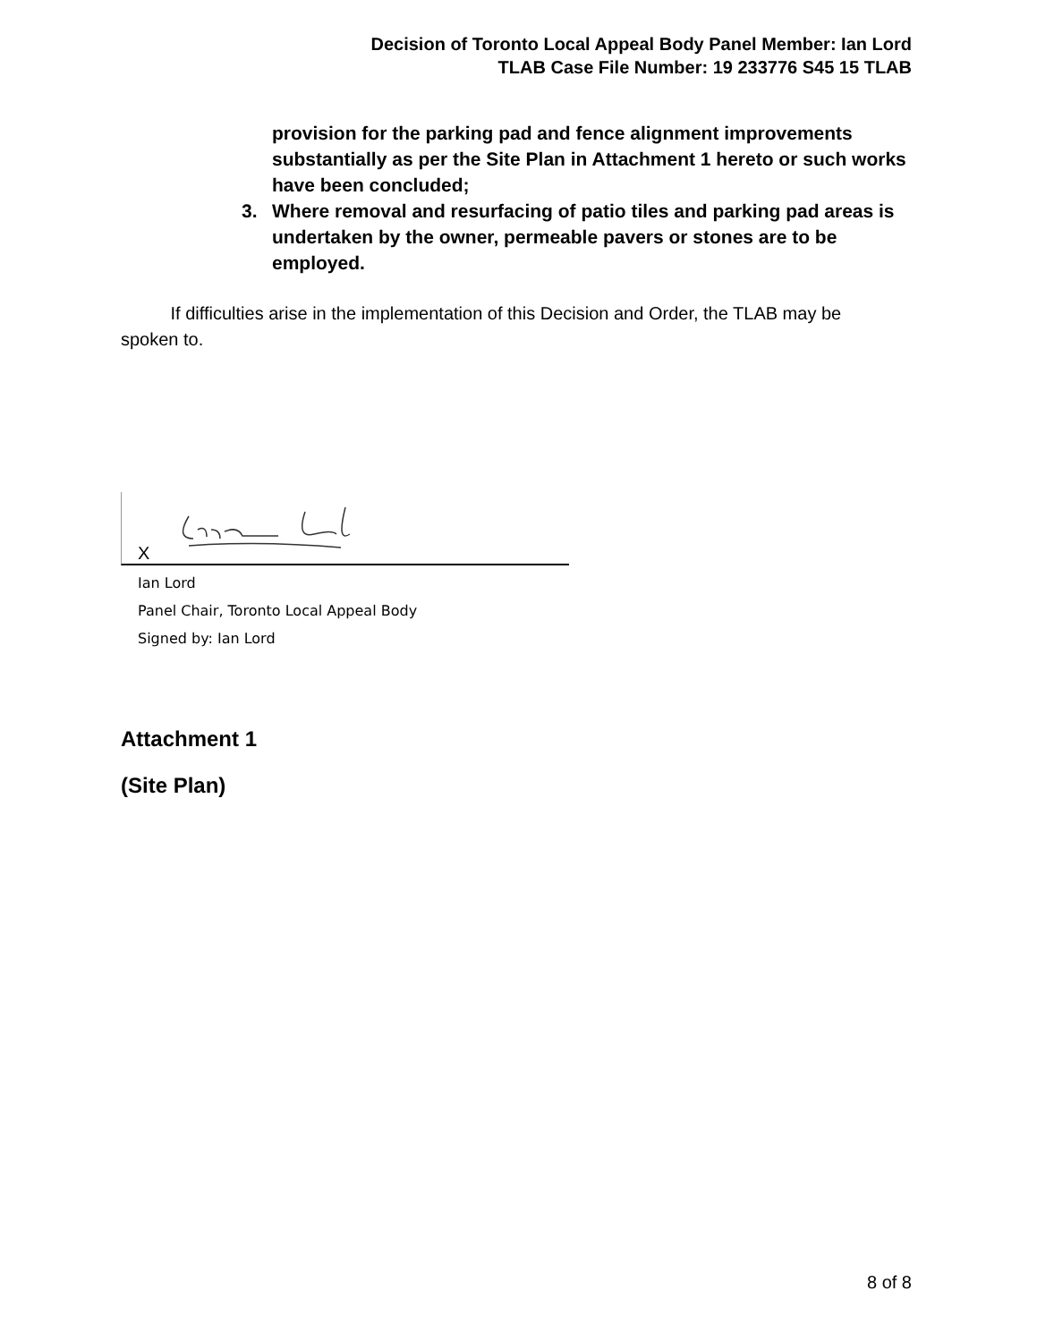Decision of Toronto Local Appeal Body Panel Member: Ian Lord
TLAB Case File Number: 19 233776 S45 15 TLAB
provision for the parking pad and fence alignment improvements substantially as per the Site Plan in Attachment 1 hereto or such works have been concluded;
3. Where removal and resurfacing of patio tiles and parking pad areas is undertaken by the owner, permeable pavers or stones are to be employed.
If difficulties arise in the implementation of this Decision and Order, the TLAB may be spoken to.
X
Ian Lord
Panel Chair, Toronto Local Appeal Body
Signed by: Ian Lord
Attachment 1
(Site Plan)
8 of 8